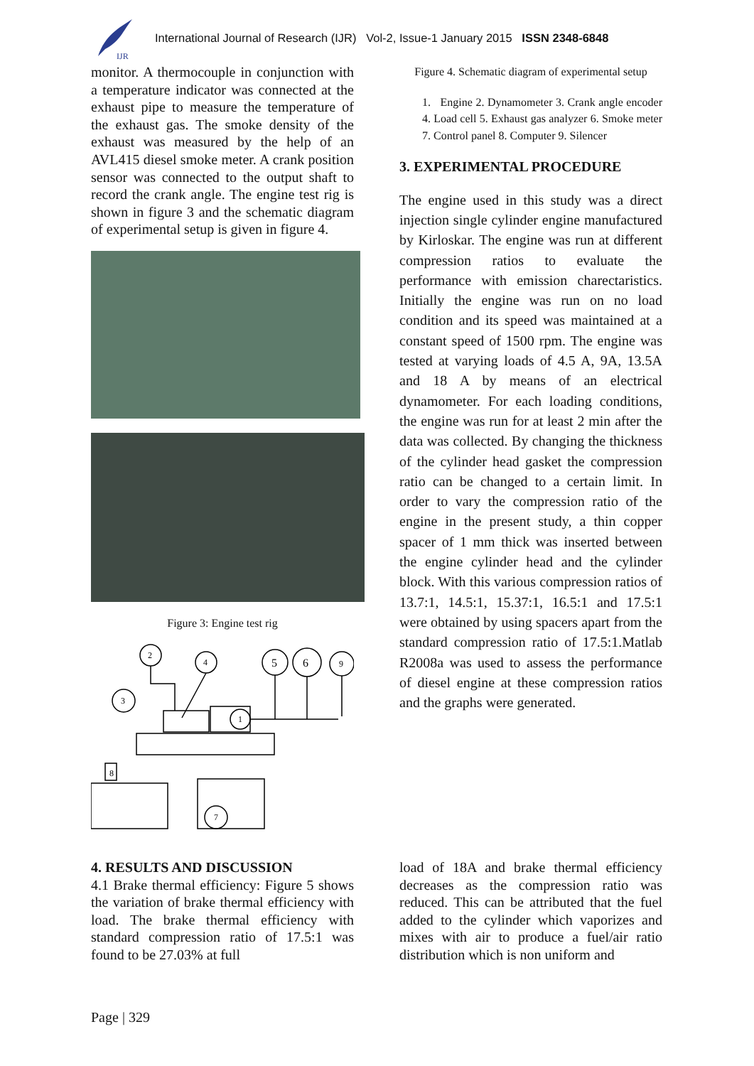IJR
International Journal of Research (IJR) Vol-2, Issue-1 January 2015 ISSN 2348-6848
monitor. A thermocouple in conjunction with a temperature indicator was connected at the exhaust pipe to measure the temperature of the exhaust gas. The smoke density of the exhaust was measured by the help of an AVL415 diesel smoke meter. A crank position sensor was connected to the output shaft to record the crank angle. The engine test rig is shown in figure 3 and the schematic diagram of experimental setup is given in figure 4.
Figure 3: Engine test rig
2
4
5
6
9
3
1
7
8
Figure 4. Schematic diagram of experimental setup
1. Engine 2. Dynamometer 3. Crank angle encoder 4. Load cell 5. Exhaust gas analyzer 6. Smoke meter 7. Control panel 8. Computer 9. Silencer
3. EXPERIMENTAL PROCEDURE
The engine used in this study was a direct injection single cylinder engine manufactured by Kirloskar. The engine was run at different compression ratios to evaluate the performance with emission charectaristics. Initially the engine was run on no load condition and its speed was maintained at a constant speed of 1500 rpm. The engine was tested at varying loads of 4.5 A, 9A, 13.5A and 18 A by means of an electrical dynamometer. For each loading conditions, the engine was run for at least 2 min after the data was collected. By changing the thickness of the cylinder head gasket the compression ratio can be changed to a certain limit. In order to vary the compression ratio of the engine in the present study, a thin copper spacer of 1 mm thick was inserted between the engine cylinder head and the cylinder block. With this various compression ratios of 13.7:1, 14.5:1, 15.37:1, 16.5:1 and 17.5:1 were obtained by using spacers apart from the standard compression ratio of 17.5:1.Matlab R2008a was used to assess the performance of diesel engine at these compression ratios and the graphs were generated.
4. RESULTS AND DISCUSSION
4.1 Brake thermal efficiency: Figure 5 shows the variation of brake thermal efficiency with load. The brake thermal efficiency with standard compression ratio of 17.5:1 was found to be 27.03% at full
load of 18A and brake thermal efficiency decreases as the compression ratio was reduced. This can be attributed that the fuel added to the cylinder which vaporizes and mixes with air to produce a fuel/air ratio distribution which is non uniform and
Page | 329